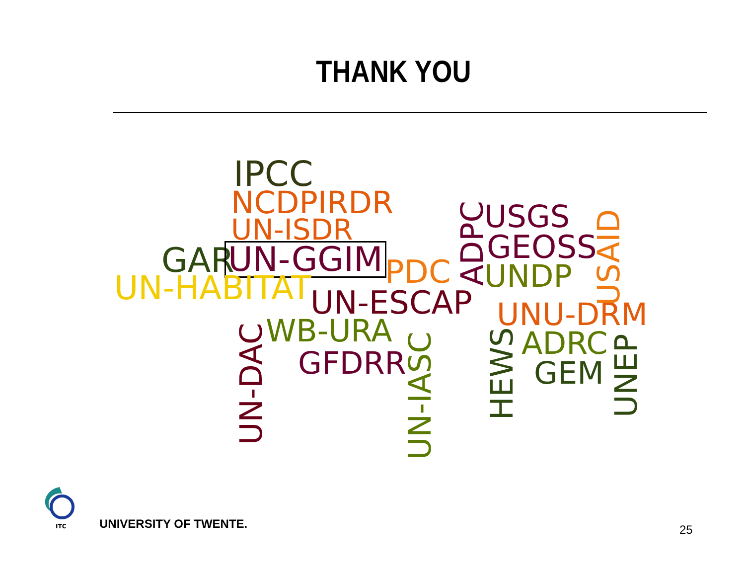THANK YOU
ITC
IPCC
NCDPIRDR
UN-ISDR
GAR UN-GGIM PDC
UN-HABITAT UN-ESCAP
WB-URA
GFDRR
USGS
GEOSS
UNDP
UNU-DRM
ADRC
GEM
ADPC
USAID
UN-DAC UN-IASC
HEWS UNEP
UNIVERSITY OF TWENTE. 25